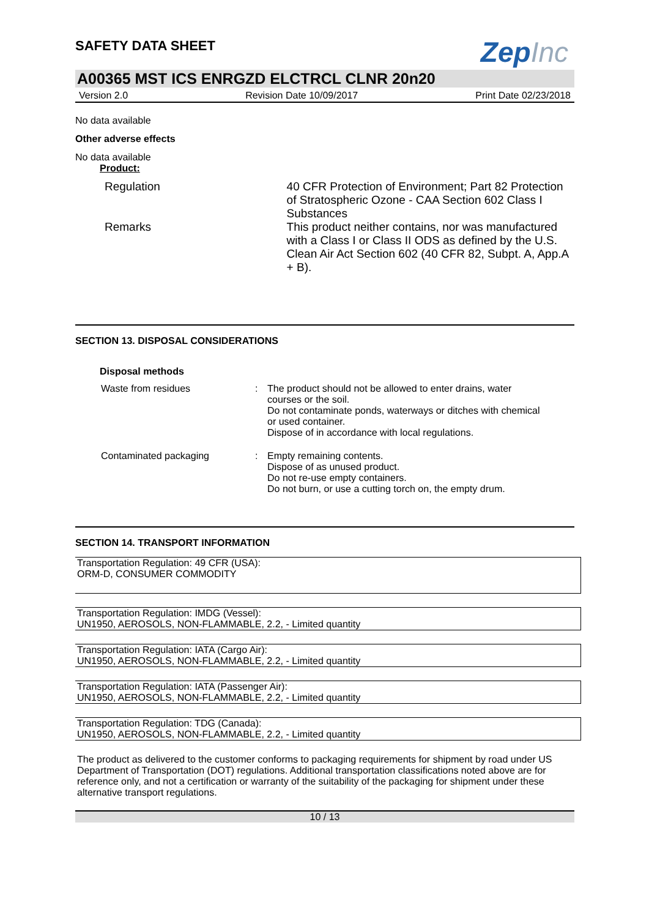SAFETY DATA SHEET
ZepInc
A00365 MST ICS ENRGZD ELCTRCL CLNR 20n20
Version 2.0 Revision Date 10/09/2017 Print Date 02/23/2018
No data available
Other adverse effects
No data available
Product:
| Regulation | 40 CFR Protection of Environment; Part 82 Protection of Stratospheric Ozone - CAA Section 602 Class I Substances |
| Remarks | This product neither contains, nor was manufactured with a Class I or Class II ODS as defined by the U.S. Clean Air Act Section 602 (40 CFR 82, Subpt. A, App.A + B). |
SECTION 13. DISPOSAL CONSIDERATIONS
Disposal methods
| Waste from residues | : | The product should not be allowed to enter drains, water courses or the soil. Do not contaminate ponds, waterways or ditches with chemical or used container. Dispose of in accordance with local regulations. |
| Contaminated packaging | : | Empty remaining contents. Dispose of as unused product. Do not re-use empty containers. Do not burn, or use a cutting torch on, the empty drum. |
SECTION 14. TRANSPORT INFORMATION
Transportation Regulation: 49 CFR (USA):
ORM-D, CONSUMER COMMODITY
Transportation Regulation: IMDG (Vessel):
UN1950, AEROSOLS, NON-FLAMMABLE, 2.2, - Limited quantity
Transportation Regulation: IATA (Cargo Air):
UN1950, AEROSOLS, NON-FLAMMABLE, 2.2, - Limited quantity
Transportation Regulation: IATA (Passenger Air):
UN1950, AEROSOLS, NON-FLAMMABLE, 2.2, - Limited quantity
Transportation Regulation: TDG (Canada):
UN1950, AEROSOLS, NON-FLAMMABLE, 2.2, - Limited quantity
The product as delivered to the customer conforms to packaging requirements for shipment by road under US Department of Transportation (DOT) regulations. Additional transportation classifications noted above are for reference only, and not a certification or warranty of the suitability of the packaging for shipment under these alternative transport regulations.
10 / 13